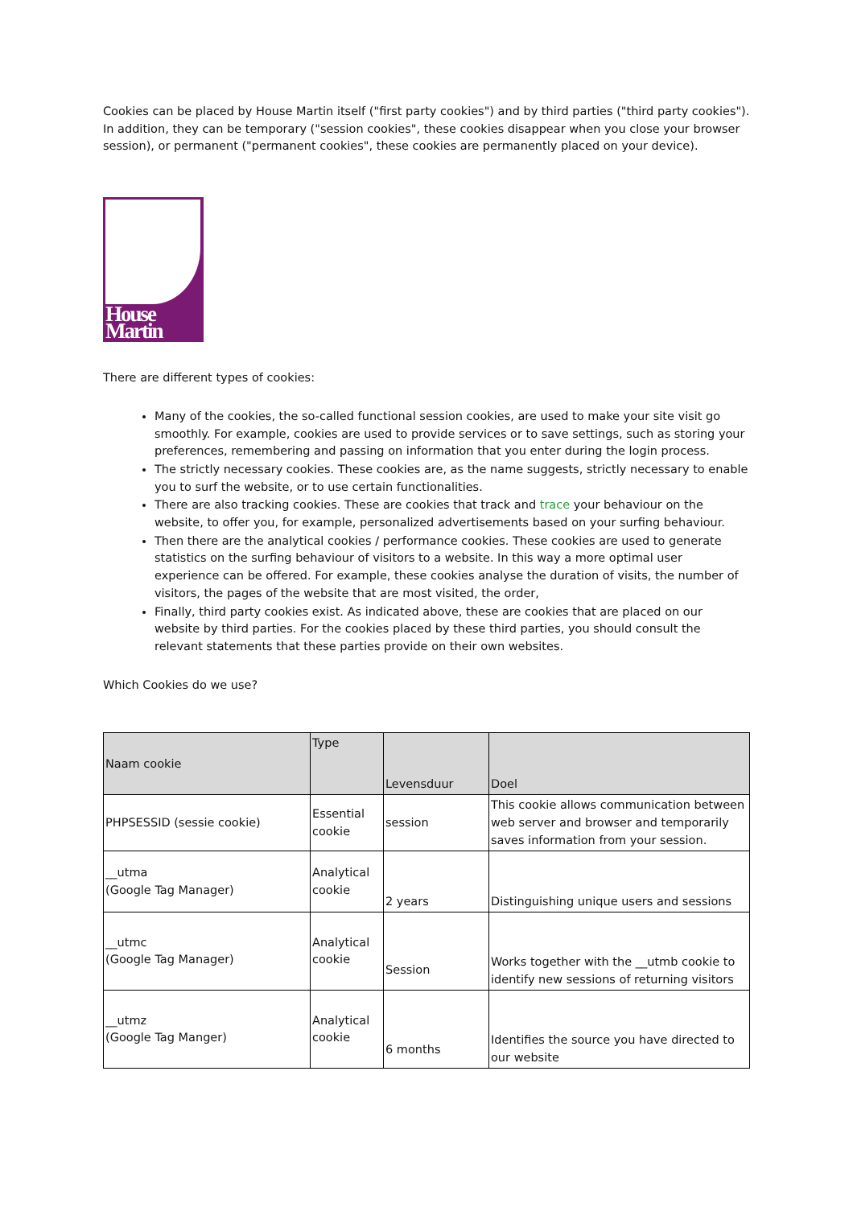Cookies can be placed by House Martin itself ("first party cookies") and by third parties ("third party cookies"). In addition, they can be temporary ("session cookies", these cookies disappear when you close your browser session), or permanent ("permanent cookies", these cookies are permanently placed on your device).
House Martin
There are different types of cookies:
Many of the cookies, the so-called functional session cookies, are used to make your site visit go smoothly. For example, cookies are used to provide services or to save settings, such as storing your preferences, remembering and passing on information that you enter during the login process.
The strictly necessary cookies. These cookies are, as the name suggests, strictly necessary to enable you to surf the website, or to use certain functionalities.
There are also tracking cookies. These are cookies that track and trace your behaviour on the website, to offer you, for example, personalized advertisements based on your surfing behaviour.
Then there are the analytical cookies / performance cookies. These cookies are used to generate statistics on the surfing behaviour of visitors to a website. In this way a more optimal user experience can be offered. For example, these cookies analyse the duration of visits, the number of visitors, the pages of the website that are most visited, the order,
Finally, third party cookies exist. As indicated above, these are cookies that are placed on our website by third parties. For the cookies placed by these third parties, you should consult the relevant statements that these parties provide on their own websites.
Which Cookies do we use?
| Naam cookie | Type | Levensduur | Doel |
| PHPSESSID (sessie cookie) | Essential cookie | session | This cookie allows communication between web server and browser and temporarily saves information from your session. |
| __utma (Google Tag Manager) | Analytical cookie | 2 years | Distinguishing unique users and sessions |
| __utmc (Google Tag Manager) | Analytical cookie | Session | Works together with the __utmb cookie to identify new sessions of returning visitors |
| __utmz (Google Tag Manger) | Analytical cookie | 6 months | Identifies the source you have directed to our website |